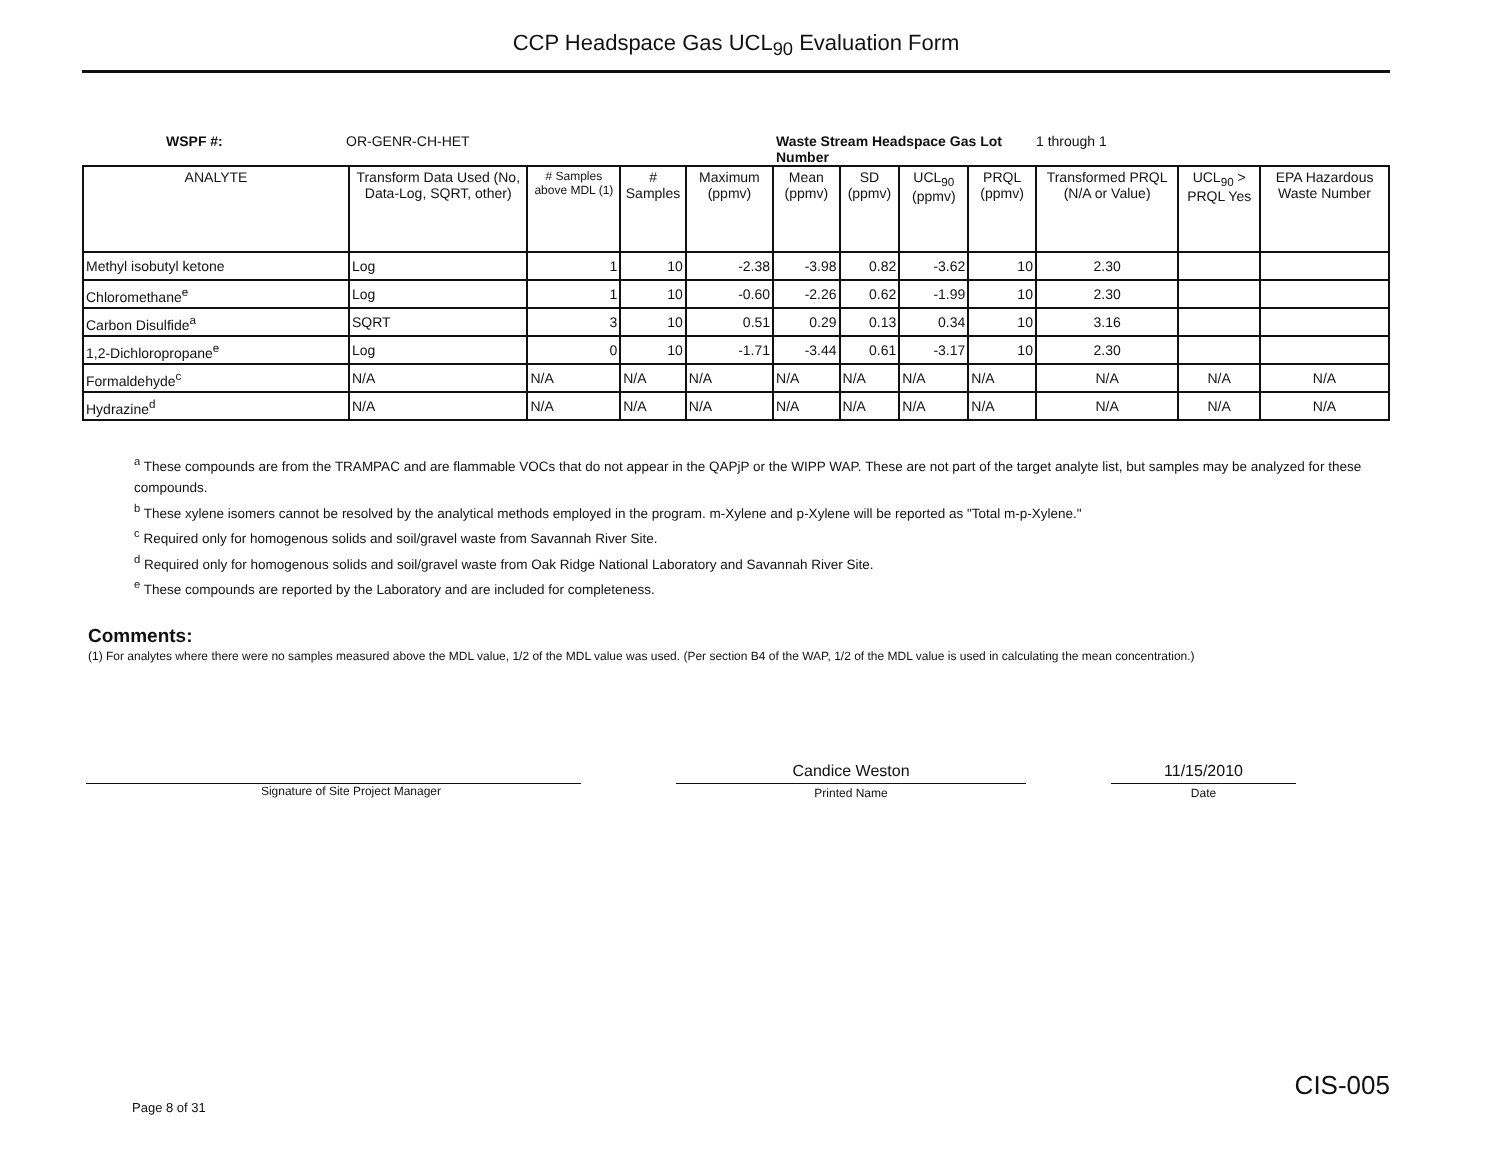CCP Headspace Gas UCL<sub>90</sub> Evaluation Form
WSPF #: OR-GENR-CH-HET Waste Stream Headspace Gas Lot Number 1 through 1
| ANALYTE | Transform Data Used (No, Data-Log, SQRT, other) | # Samples above MDL (1) | # Samples | Maximum (ppmv) | Mean (ppmv) | SD (ppmv) | UCL<sub>90</sub> (ppmv) | PRQL (ppmv) | Transformed PRQL (N/A or Value) | UCL<sub>90</sub> > PRQL Yes | EPA Hazardous Waste Number |
| --- | --- | --- | --- | --- | --- | --- | --- | --- | --- | --- | --- |
| Methyl isobutyl ketone | Log | 1 | 10 | -2.38 | -3.98 | 0.82 | -3.62 | 10 | 2.30 | | |
| Chloromethane<sup>e</sup> | Log | 1 | 10 | -0.60 | -2.26 | 0.62 | -1.99 | 10 | 2.30 | | |
| Carbon Disulfide<sup>a</sup> | SQRT | 3 | 10 | 0.51 | 0.29 | 0.13 | 0.34 | 10 | 3.16 | | |
| 1,2-Dichloropropane<sup>e</sup> | Log | 0 | 10 | -1.71 | -3.44 | 0.61 | -3.17 | 10 | 2.30 | | |
| Formaldehyde<sup>c</sup> | N/A | N/A | N/A | N/A | N/A | N/A | N/A | N/A | N/A | N/A | N/A |
| Hydrazine<sup>d</sup> | N/A | N/A | N/A | N/A | N/A | N/A | N/A | N/A | N/A | N/A | N/A |
<sup>a</sup> These compounds are from the TRAMPAC and are flammable VOCs that do not appear in the QAPjP or the WIPP WAP. These are not part of the target analyte list, but samples may be analyzed for these compounds.
<sup>b</sup> These xylene isomers cannot be resolved by the analytical methods employed in the program. m-Xylene and p-Xylene will be reported as "Total m-p-Xylene."
<sup>c</sup> Required only for homogenous solids and soil/gravel waste from Savannah River Site.
<sup>d</sup> Required only for homogenous solids and soil/gravel waste from Oak Ridge National Laboratory and Savannah River Site.
<sup>e</sup> These compounds are reported by the Laboratory and are included for completeness.
Comments:
(1) For analytes where there were no samples measured above the MDL value, 1/2 of the MDL value was used. (Per section B4 of the WAP, 1/2 of the MDL value is used in calculating the mean concentration.)
Signature of Site Project Manager
Candice Weston
Printed Name
11/15/2010
Date
Page 8 of 31 CIS-005